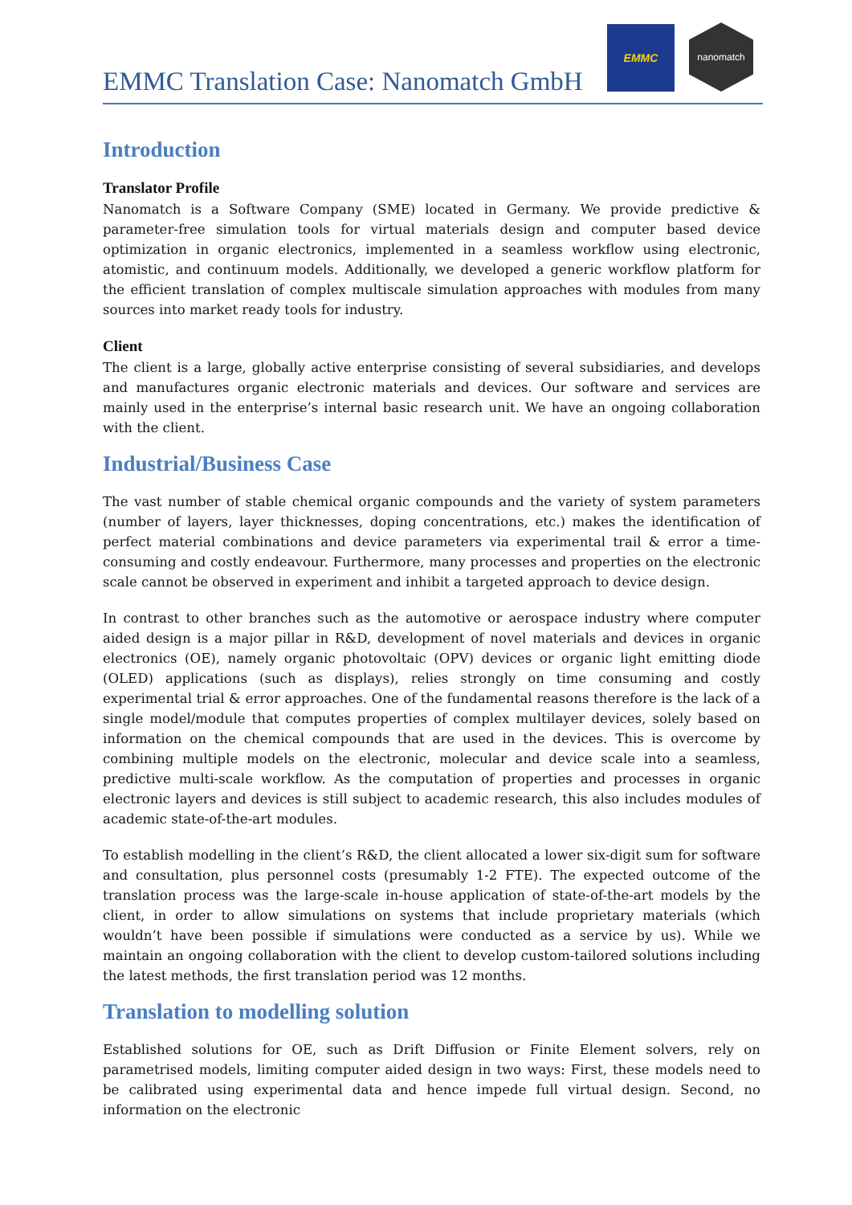EMMC Translation Case: Nanomatch GmbH
EMMC
nanomatch
Introduction
Translator Profile
Nanomatch is a Software Company (SME) located in Germany. We provide predictive & parameter-free simulation tools for virtual materials design and computer based device optimization in organic electronics, implemented in a seamless workflow using electronic, atomistic, and continuum models. Additionally, we developed a generic workflow platform for the efficient translation of complex multiscale simulation approaches with modules from many sources into market ready tools for industry.
Client
The client is a large, globally active enterprise consisting of several subsidiaries, and develops and manufactures organic electronic materials and devices. Our software and services are mainly used in the enterprise’s internal basic research unit. We have an ongoing collaboration with the client.
Industrial/Business Case
The vast number of stable chemical organic compounds and the variety of system parameters (number of layers, layer thicknesses, doping concentrations, etc.) makes the identification of perfect material combinations and device parameters via experimental trail & error a time-consuming and costly endeavour. Furthermore, many processes and properties on the electronic scale cannot be observed in experiment and inhibit a targeted approach to device design.
In contrast to other branches such as the automotive or aerospace industry where computer aided design is a major pillar in R&D, development of novel materials and devices in organic electronics (OE), namely organic photovoltaic (OPV) devices or organic light emitting diode (OLED) applications (such as displays), relies strongly on time consuming and costly experimental trial & error approaches. One of the fundamental reasons therefore is the lack of a single model/module that computes properties of complex multilayer devices, solely based on information on the chemical compounds that are used in the devices. This is overcome by combining multiple models on the electronic, molecular and device scale into a seamless, predictive multi-scale workflow. As the computation of properties and processes in organic electronic layers and devices is still subject to academic research, this also includes modules of academic state-of-the-art modules.
To establish modelling in the client’s R&D, the client allocated a lower six-digit sum for software and consultation, plus personnel costs (presumably 1-2 FTE). The expected outcome of the translation process was the large-scale in-house application of state-of-the-art models by the client, in order to allow simulations on systems that include proprietary materials (which wouldn’t have been possible if simulations were conducted as a service by us). While we maintain an ongoing collaboration with the client to develop custom-tailored solutions including the latest methods, the first translation period was 12 months.
Translation to modelling solution
Established solutions for OE, such as Drift Diffusion or Finite Element solvers, rely on parametrised models, limiting computer aided design in two ways: First, these models need to be calibrated using experimental data and hence impede full virtual design. Second, no information on the electronic